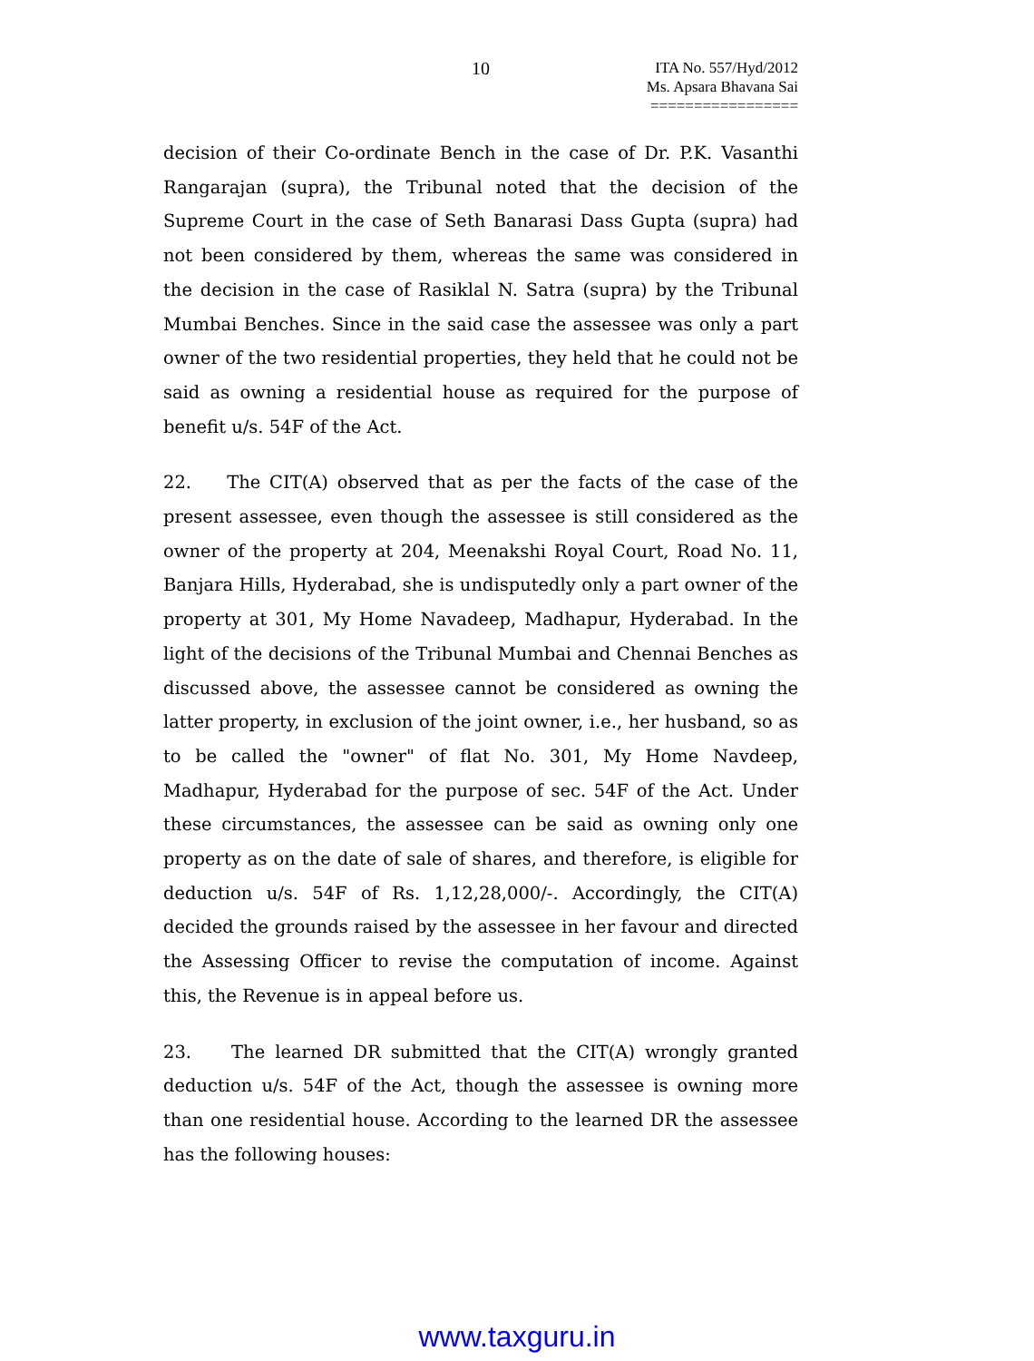10
ITA No. 557/Hyd/2012
Ms. Apsara Bhavana Sai
=================
decision of their Co-ordinate Bench in the case of Dr. P.K. Vasanthi Rangarajan (supra), the Tribunal noted that the decision of the Supreme Court in the case of Seth Banarasi Dass Gupta (supra) had not been considered by them, whereas the same was considered in the decision in the case of Rasiklal N. Satra (supra) by the Tribunal Mumbai Benches. Since in the said case the assessee was only a part owner of the two residential properties, they held that he could not be said as owning a residential house as required for the purpose of benefit u/s. 54F of the Act.
22. The CIT(A) observed that as per the facts of the case of the present assessee, even though the assessee is still considered as the owner of the property at 204, Meenakshi Royal Court, Road No. 11, Banjara Hills, Hyderabad, she is undisputedly only a part owner of the property at 301, My Home Navadeep, Madhapur, Hyderabad. In the light of the decisions of the Tribunal Mumbai and Chennai Benches as discussed above, the assessee cannot be considered as owning the latter property, in exclusion of the joint owner, i.e., her husband, so as to be called the "owner" of flat No. 301, My Home Navdeep, Madhapur, Hyderabad for the purpose of sec. 54F of the Act. Under these circumstances, the assessee can be said as owning only one property as on the date of sale of shares, and therefore, is eligible for deduction u/s. 54F of Rs. 1,12,28,000/-. Accordingly, the CIT(A) decided the grounds raised by the assessee in her favour and directed the Assessing Officer to revise the computation of income. Against this, the Revenue is in appeal before us.
23. The learned DR submitted that the CIT(A) wrongly granted deduction u/s. 54F of the Act, though the assessee is owning more than one residential house. According to the learned DR the assessee has the following houses:
www.taxguru.in